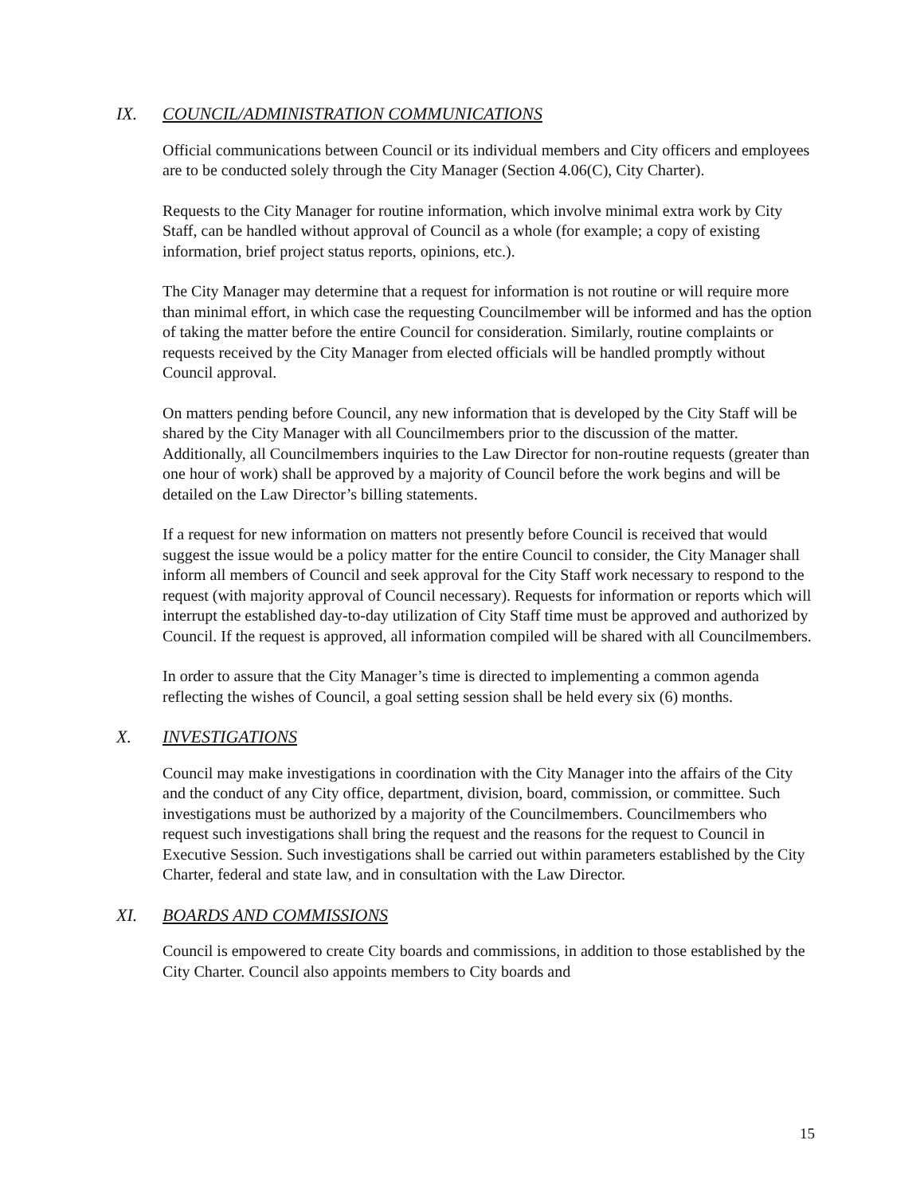IX. COUNCIL/ADMINISTRATION COMMUNICATIONS
Official communications between Council or its individual members and City officers and employees are to be conducted solely through the City Manager (Section 4.06(C), City Charter).
Requests to the City Manager for routine information, which involve minimal extra work by City Staff, can be handled without approval of Council as a whole (for example; a copy of existing information, brief project status reports, opinions, etc.).
The City Manager may determine that a request for information is not routine or will require more than minimal effort, in which case the requesting Councilmember will be informed and has the option of taking the matter before the entire Council for consideration. Similarly, routine complaints or requests received by the City Manager from elected officials will be handled promptly without Council approval.
On matters pending before Council, any new information that is developed by the City Staff will be shared by the City Manager with all Councilmembers prior to the discussion of the matter. Additionally, all Councilmembers inquiries to the Law Director for non-routine requests (greater than one hour of work) shall be approved by a majority of Council before the work begins and will be detailed on the Law Director’s billing statements.
If a request for new information on matters not presently before Council is received that would suggest the issue would be a policy matter for the entire Council to consider, the City Manager shall inform all members of Council and seek approval for the City Staff work necessary to respond to the request (with majority approval of Council necessary). Requests for information or reports which will interrupt the established day-to-day utilization of City Staff time must be approved and authorized by Council. If the request is approved, all information compiled will be shared with all Councilmembers.
In order to assure that the City Manager’s time is directed to implementing a common agenda reflecting the wishes of Council, a goal setting session shall be held every six (6) months.
X. INVESTIGATIONS
Council may make investigations in coordination with the City Manager into the affairs of the City and the conduct of any City office, department, division, board, commission, or committee. Such investigations must be authorized by a majority of the Councilmembers. Councilmembers who request such investigations shall bring the request and the reasons for the request to Council in Executive Session. Such investigations shall be carried out within parameters established by the City Charter, federal and state law, and in consultation with the Law Director.
XI. BOARDS AND COMMISSIONS
Council is empowered to create City boards and commissions, in addition to those established by the City Charter. Council also appoints members to City boards and
15